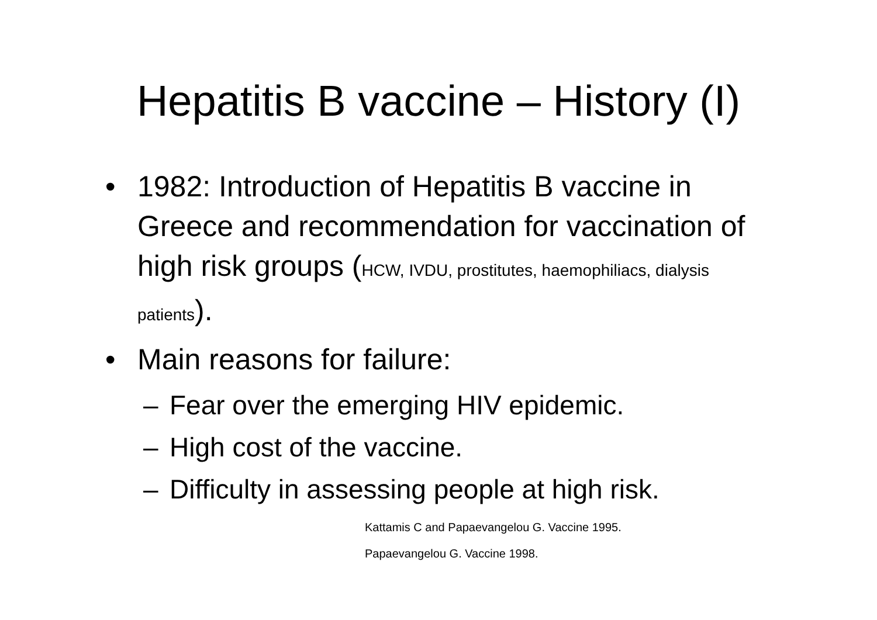Hepatitis B vaccine – History (I)
• 1982: Introduction of Hepatitis B vaccine in Greece and recommendation for vaccination of high risk groups (HCW, IVDU, prostitutes, haemophiliacs, dialysis patients).
• Main reasons for failure:
– Fear over the emerging HIV epidemic.
– High cost of the vaccine.
– Difficulty in assessing people at high risk.
Kattamis C and Papaevangelou G. Vaccine 1995.
Papaevangelou G. Vaccine 1998.